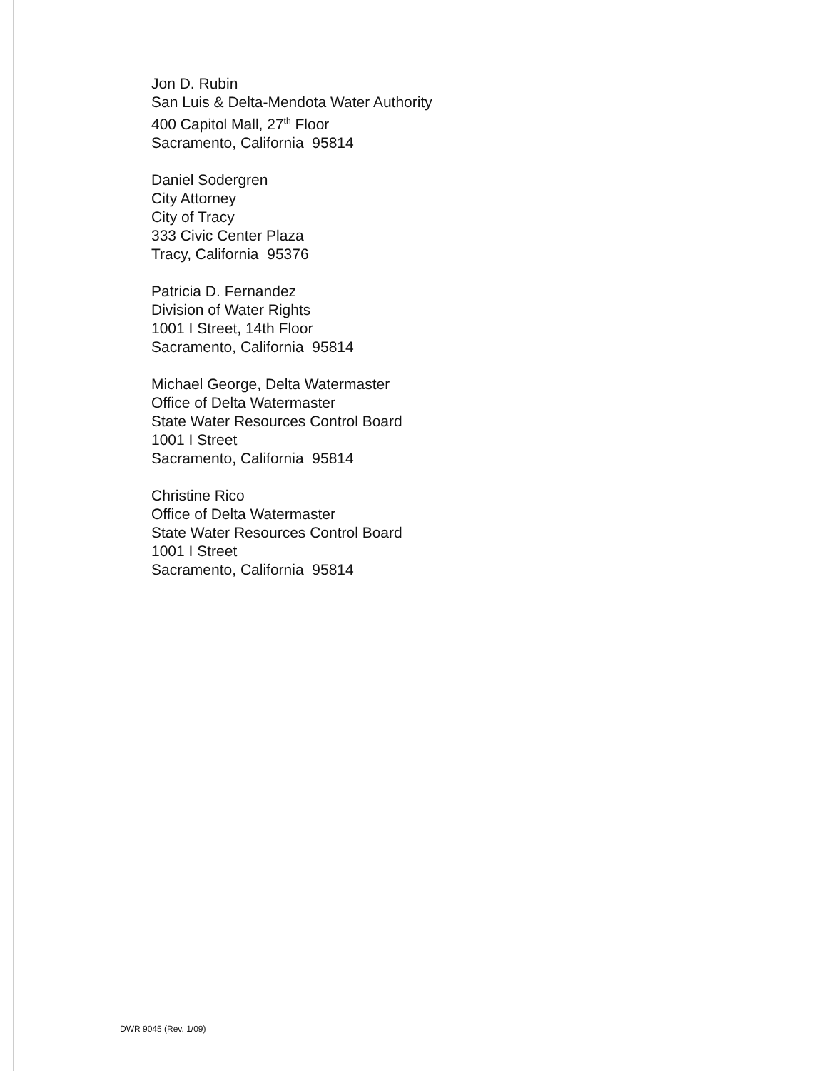Jon D. Rubin
San Luis & Delta-Mendota Water Authority
400 Capitol Mall, 27<sup>th</sup> Floor
Sacramento, California 95814
Daniel Sodergren
City Attorney
City of Tracy
333 Civic Center Plaza
Tracy, California 95376
Patricia D. Fernandez
Division of Water Rights
1001 I Street, 14th Floor
Sacramento, California 95814
Michael George, Delta Watermaster
Office of Delta Watermaster
State Water Resources Control Board
1001 I Street
Sacramento, California 95814
Christine Rico
Office of Delta Watermaster
State Water Resources Control Board
1001 I Street
Sacramento, California 95814
DWR 9045 (Rev. 1/09)